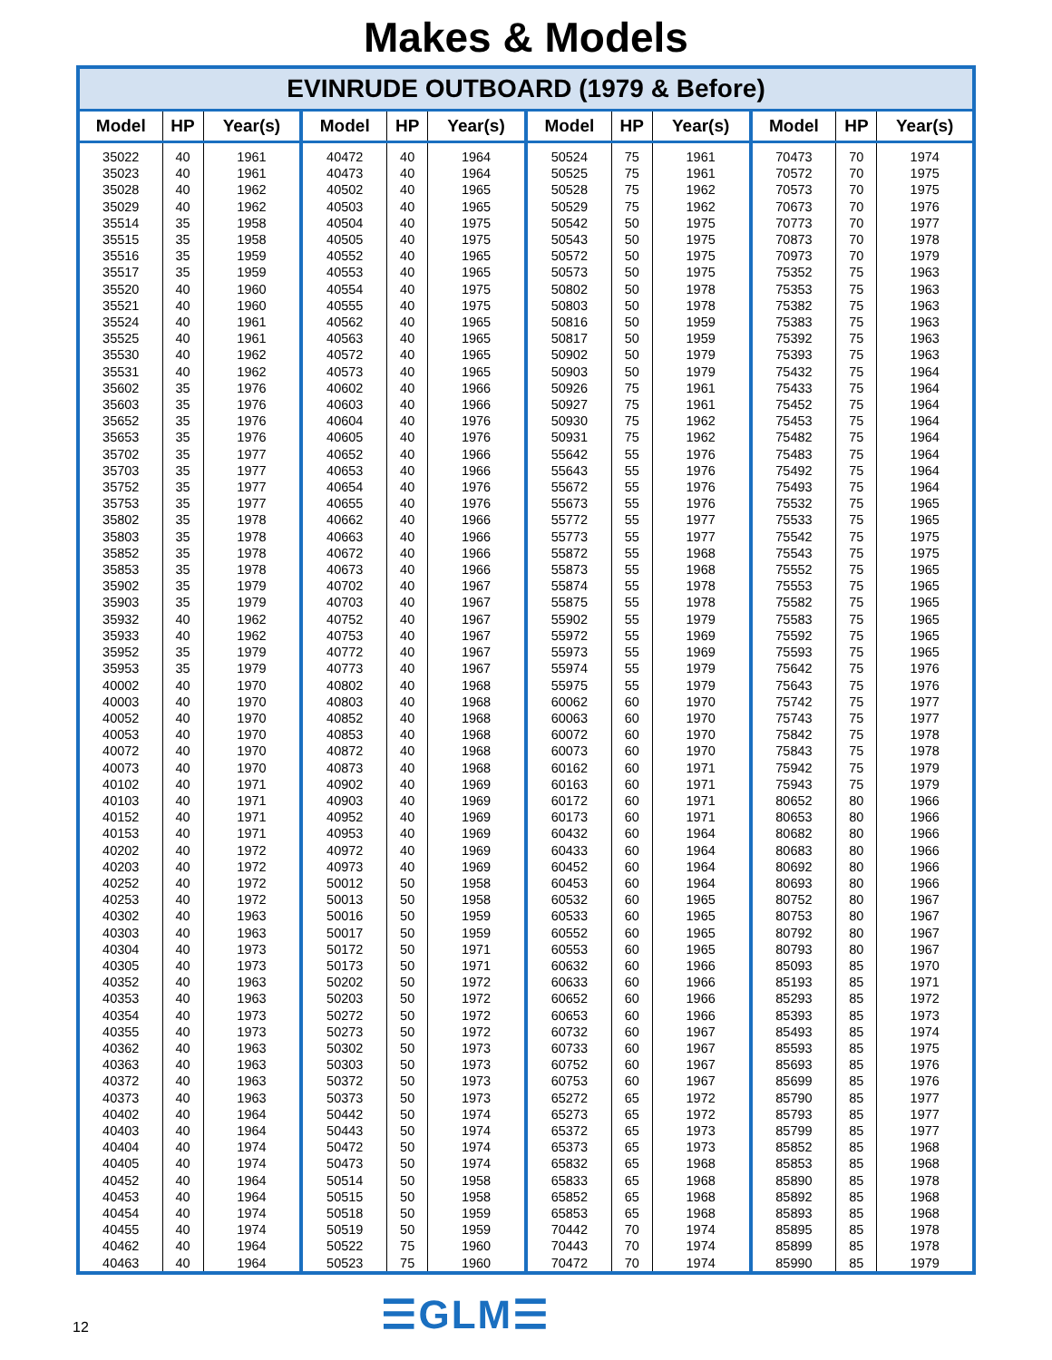Makes & Models
EVINRUDE OUTBOARD (1979 & Before)
| Model | HP | Year(s) | Model | HP | Year(s) | Model | HP | Year(s) | Model | HP | Year(s) |
| --- | --- | --- | --- | --- | --- | --- | --- | --- | --- | --- | --- |
| 35022 | 40 | 1961 | 40472 | 40 | 1964 | 50524 | 75 | 1961 | 70473 | 70 | 1974 |
| 35023 | 40 | 1961 | 40473 | 40 | 1964 | 50525 | 75 | 1961 | 70572 | 70 | 1975 |
| 35028 | 40 | 1962 | 40502 | 40 | 1965 | 50528 | 75 | 1962 | 70573 | 70 | 1975 |
| 35029 | 40 | 1962 | 40503 | 40 | 1965 | 50529 | 75 | 1962 | 70673 | 70 | 1976 |
| 35514 | 35 | 1958 | 40504 | 40 | 1975 | 50542 | 50 | 1975 | 70773 | 70 | 1977 |
| 35515 | 35 | 1958 | 40505 | 40 | 1975 | 50543 | 50 | 1975 | 70873 | 70 | 1978 |
| 35516 | 35 | 1959 | 40552 | 40 | 1965 | 50572 | 50 | 1975 | 70973 | 70 | 1979 |
| 35517 | 35 | 1959 | 40553 | 40 | 1965 | 50573 | 50 | 1975 | 75352 | 75 | 1963 |
| 35520 | 40 | 1960 | 40554 | 40 | 1975 | 50802 | 50 | 1978 | 75353 | 75 | 1963 |
| 35521 | 40 | 1960 | 40555 | 40 | 1975 | 50803 | 50 | 1978 | 75382 | 75 | 1963 |
| 35524 | 40 | 1961 | 40562 | 40 | 1965 | 50816 | 50 | 1959 | 75383 | 75 | 1963 |
| 35525 | 40 | 1961 | 40563 | 40 | 1965 | 50817 | 50 | 1959 | 75392 | 75 | 1963 |
| 35530 | 40 | 1962 | 40572 | 40 | 1965 | 50902 | 50 | 1979 | 75393 | 75 | 1963 |
| 35531 | 40 | 1962 | 40573 | 40 | 1965 | 50903 | 50 | 1979 | 75432 | 75 | 1964 |
| 35602 | 35 | 1976 | 40602 | 40 | 1966 | 50926 | 75 | 1961 | 75433 | 75 | 1964 |
| 35603 | 35 | 1976 | 40603 | 40 | 1966 | 50927 | 75 | 1961 | 75452 | 75 | 1964 |
| 35652 | 35 | 1976 | 40604 | 40 | 1976 | 50930 | 75 | 1962 | 75453 | 75 | 1964 |
| 35653 | 35 | 1976 | 40605 | 40 | 1976 | 50931 | 75 | 1962 | 75482 | 75 | 1964 |
| 35702 | 35 | 1977 | 40652 | 40 | 1966 | 55642 | 55 | 1976 | 75483 | 75 | 1964 |
| 35703 | 35 | 1977 | 40653 | 40 | 1966 | 55643 | 55 | 1976 | 75492 | 75 | 1964 |
| 35752 | 35 | 1977 | 40654 | 40 | 1976 | 55672 | 55 | 1976 | 75493 | 75 | 1964 |
| 35753 | 35 | 1977 | 40655 | 40 | 1976 | 55673 | 55 | 1976 | 75532 | 75 | 1965 |
| 35802 | 35 | 1978 | 40662 | 40 | 1966 | 55772 | 55 | 1977 | 75533 | 75 | 1965 |
| 35803 | 35 | 1978 | 40663 | 40 | 1966 | 55773 | 55 | 1977 | 75542 | 75 | 1975 |
| 35852 | 35 | 1978 | 40672 | 40 | 1966 | 55872 | 55 | 1968 | 75543 | 75 | 1975 |
| 35853 | 35 | 1978 | 40673 | 40 | 1966 | 55873 | 55 | 1968 | 75552 | 75 | 1965 |
| 35902 | 35 | 1979 | 40702 | 40 | 1967 | 55874 | 55 | 1978 | 75553 | 75 | 1965 |
| 35903 | 35 | 1979 | 40703 | 40 | 1967 | 55875 | 55 | 1978 | 75582 | 75 | 1965 |
| 35932 | 40 | 1962 | 40752 | 40 | 1967 | 55902 | 55 | 1979 | 75583 | 75 | 1965 |
| 35933 | 40 | 1962 | 40753 | 40 | 1967 | 55972 | 55 | 1969 | 75592 | 75 | 1965 |
| 35952 | 35 | 1979 | 40772 | 40 | 1967 | 55973 | 55 | 1969 | 75593 | 75 | 1965 |
| 35953 | 35 | 1979 | 40773 | 40 | 1967 | 55974 | 55 | 1979 | 75642 | 75 | 1976 |
| 40002 | 40 | 1970 | 40802 | 40 | 1968 | 55975 | 55 | 1979 | 75643 | 75 | 1976 |
| 40003 | 40 | 1970 | 40803 | 40 | 1968 | 60062 | 60 | 1970 | 75742 | 75 | 1977 |
| 40052 | 40 | 1970 | 40852 | 40 | 1968 | 60063 | 60 | 1970 | 75743 | 75 | 1977 |
| 40053 | 40 | 1970 | 40853 | 40 | 1968 | 60072 | 60 | 1970 | 75842 | 75 | 1978 |
| 40072 | 40 | 1970 | 40872 | 40 | 1968 | 60073 | 60 | 1970 | 75843 | 75 | 1978 |
| 40073 | 40 | 1970 | 40873 | 40 | 1968 | 60162 | 60 | 1971 | 75942 | 75 | 1979 |
| 40102 | 40 | 1971 | 40902 | 40 | 1969 | 60163 | 60 | 1971 | 75943 | 75 | 1979 |
| 40103 | 40 | 1971 | 40903 | 40 | 1969 | 60172 | 60 | 1971 | 80652 | 80 | 1966 |
| 40152 | 40 | 1971 | 40952 | 40 | 1969 | 60173 | 60 | 1971 | 80653 | 80 | 1966 |
| 40153 | 40 | 1971 | 40953 | 40 | 1969 | 60432 | 60 | 1964 | 80682 | 80 | 1966 |
| 40202 | 40 | 1972 | 40972 | 40 | 1969 | 60433 | 60 | 1964 | 80683 | 80 | 1966 |
| 40203 | 40 | 1972 | 40973 | 40 | 1969 | 60452 | 60 | 1964 | 80692 | 80 | 1966 |
| 40252 | 40 | 1972 | 50012 | 50 | 1958 | 60453 | 60 | 1964 | 80693 | 80 | 1966 |
| 40253 | 40 | 1972 | 50013 | 50 | 1958 | 60532 | 60 | 1965 | 80752 | 80 | 1967 |
| 40302 | 40 | 1963 | 50016 | 50 | 1959 | 60533 | 60 | 1965 | 80753 | 80 | 1967 |
| 40303 | 40 | 1963 | 50017 | 50 | 1959 | 60552 | 60 | 1965 | 80792 | 80 | 1967 |
| 40304 | 40 | 1973 | 50172 | 50 | 1971 | 60553 | 60 | 1965 | 80793 | 80 | 1967 |
| 40305 | 40 | 1973 | 50173 | 50 | 1971 | 60632 | 60 | 1966 | 85093 | 85 | 1970 |
| 40352 | 40 | 1963 | 50202 | 50 | 1972 | 60633 | 60 | 1966 | 85193 | 85 | 1971 |
| 40353 | 40 | 1963 | 50203 | 50 | 1972 | 60652 | 60 | 1966 | 85293 | 85 | 1972 |
| 40354 | 40 | 1973 | 50272 | 50 | 1972 | 60653 | 60 | 1966 | 85393 | 85 | 1973 |
| 40355 | 40 | 1973 | 50273 | 50 | 1972 | 60732 | 60 | 1967 | 85493 | 85 | 1974 |
| 40362 | 40 | 1963 | 50302 | 50 | 1973 | 60733 | 60 | 1967 | 85593 | 85 | 1975 |
| 40363 | 40 | 1963 | 50303 | 50 | 1973 | 60752 | 60 | 1967 | 85693 | 85 | 1976 |
| 40372 | 40 | 1963 | 50372 | 50 | 1973 | 60753 | 60 | 1967 | 85699 | 85 | 1976 |
| 40373 | 40 | 1963 | 50373 | 50 | 1973 | 65272 | 65 | 1972 | 85790 | 85 | 1977 |
| 40402 | 40 | 1964 | 50442 | 50 | 1974 | 65273 | 65 | 1972 | 85793 | 85 | 1977 |
| 40403 | 40 | 1964 | 50443 | 50 | 1974 | 65372 | 65 | 1973 | 85799 | 85 | 1977 |
| 40404 | 40 | 1974 | 50472 | 50 | 1974 | 65373 | 65 | 1973 | 85852 | 85 | 1968 |
| 40405 | 40 | 1974 | 50473 | 50 | 1974 | 65832 | 65 | 1968 | 85853 | 85 | 1968 |
| 40452 | 40 | 1964 | 50514 | 50 | 1958 | 65833 | 65 | 1968 | 85890 | 85 | 1978 |
| 40453 | 40 | 1964 | 50515 | 50 | 1958 | 65852 | 65 | 1968 | 85892 | 85 | 1968 |
| 40454 | 40 | 1974 | 50518 | 50 | 1959 | 65853 | 65 | 1968 | 85893 | 85 | 1968 |
| 40455 | 40 | 1974 | 50519 | 50 | 1959 | 70442 | 70 | 1974 | 85895 | 85 | 1978 |
| 40462 | 40 | 1964 | 50522 | 75 | 1960 | 70443 | 70 | 1974 | 85899 | 85 | 1978 |
| 40463 | 40 | 1964 | 50523 | 75 | 1960 | 70472 | 70 | 1974 | 85990 | 85 | 1979 |
12
☰GLM☰